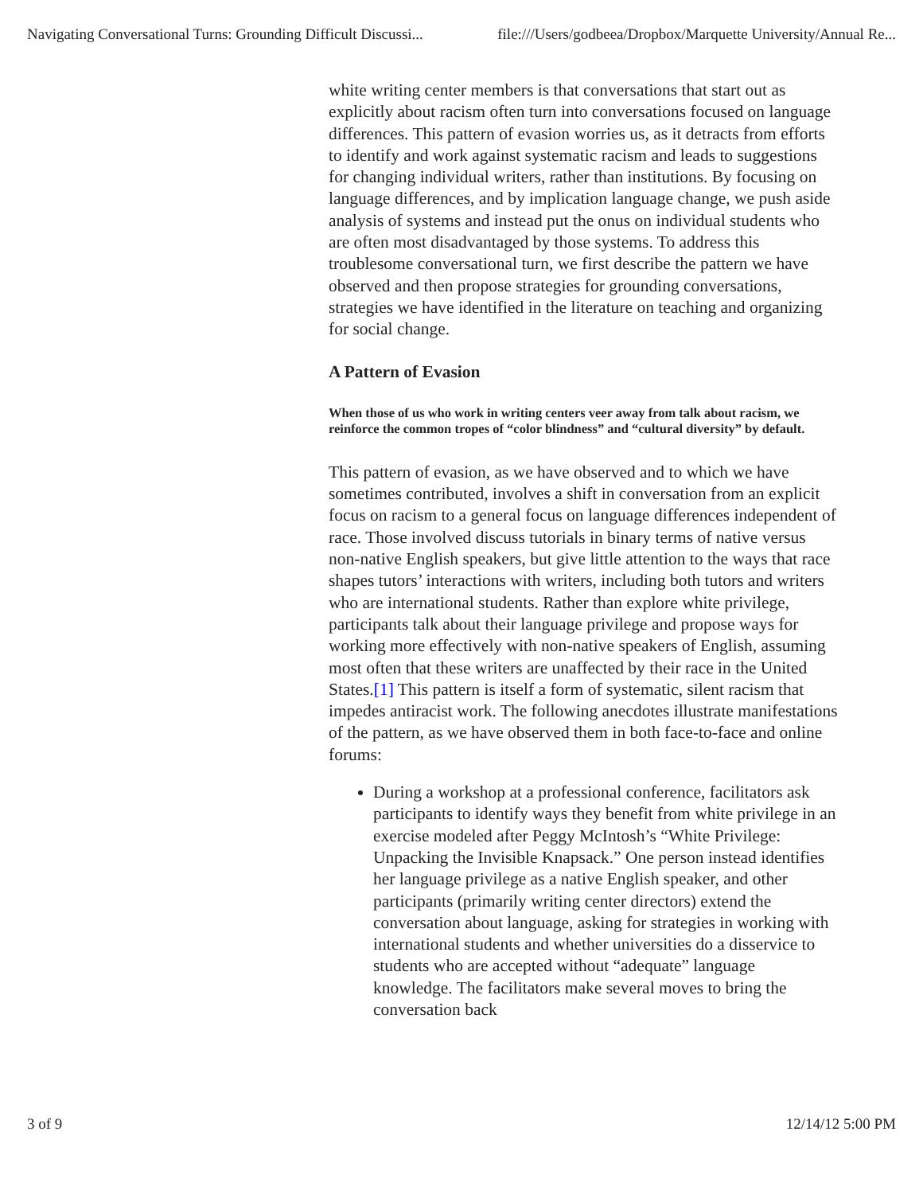Navigating Conversational Turns: Grounding Difficult Discussi... file:///Users/godbeea/Dropbox/Marquette University/Annual Re...
white writing center members is that conversations that start out as explicitly about racism often turn into conversations focused on language differences. This pattern of evasion worries us, as it detracts from efforts to identify and work against systematic racism and leads to suggestions for changing individual writers, rather than institutions. By focusing on language differences, and by implication language change, we push aside analysis of systems and instead put the onus on individual students who are often most disadvantaged by those systems. To address this troublesome conversational turn, we first describe the pattern we have observed and then propose strategies for grounding conversations, strategies we have identified in the literature on teaching and organizing for social change.
A Pattern of Evasion
When those of us who work in writing centers veer away from talk about racism, we reinforce the common tropes of “color blindness” and “cultural diversity” by default.
This pattern of evasion, as we have observed and to which we have sometimes contributed, involves a shift in conversation from an explicit focus on racism to a general focus on language differences independent of race. Those involved discuss tutorials in binary terms of native versus non-native English speakers, but give little attention to the ways that race shapes tutors’ interactions with writers, including both tutors and writers who are international students. Rather than explore white privilege, participants talk about their language privilege and propose ways for working more effectively with non-native speakers of English, assuming most often that these writers are unaffected by their race in the United States.[1] This pattern is itself a form of systematic, silent racism that impedes antiracist work. The following anecdotes illustrate manifestations of the pattern, as we have observed them in both face-to-face and online forums:
During a workshop at a professional conference, facilitators ask participants to identify ways they benefit from white privilege in an exercise modeled after Peggy McIntosh’s “White Privilege: Unpacking the Invisible Knapsack.” One person instead identifies her language privilege as a native English speaker, and other participants (primarily writing center directors) extend the conversation about language, asking for strategies in working with international students and whether universities do a disservice to students who are accepted without “adequate” language knowledge. The facilitators make several moves to bring the conversation back
3 of 9 12/14/12 5:00 PM